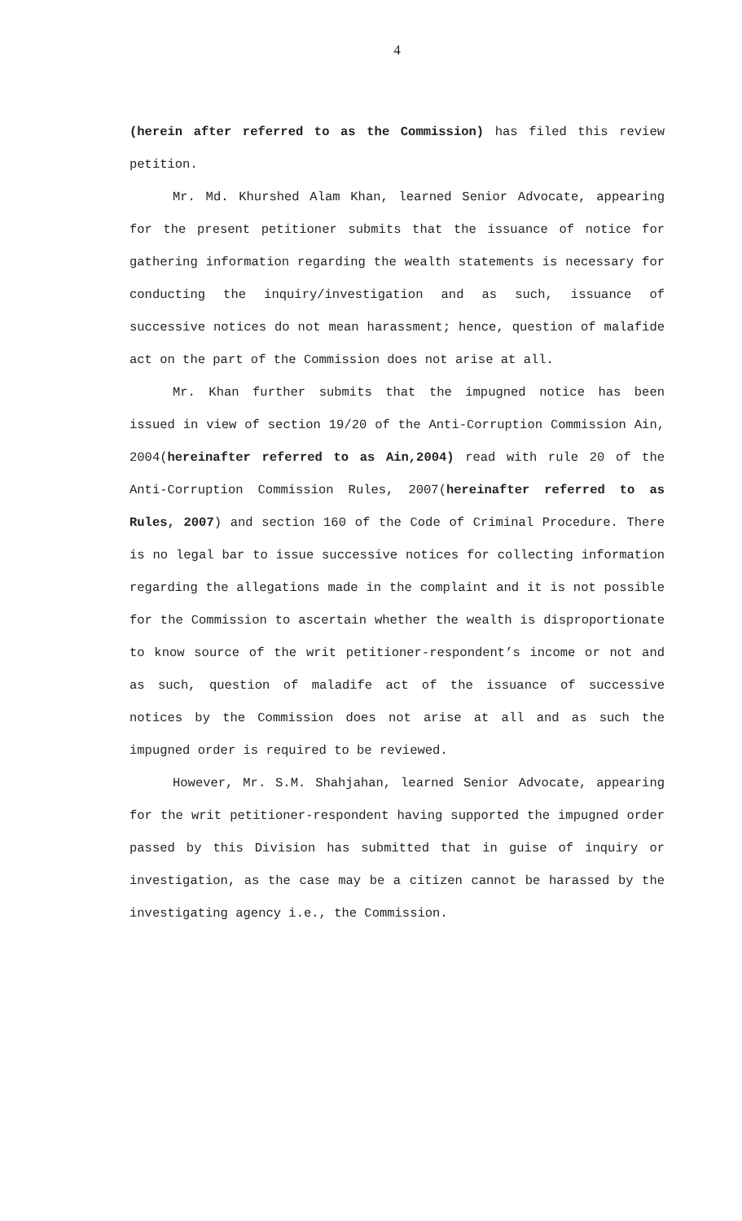4
(herein after referred to as the Commission) has filed this review petition.
Mr. Md. Khurshed Alam Khan, learned Senior Advocate, appearing for the present petitioner submits that the issuance of notice for gathering information regarding the wealth statements is necessary for conducting the inquiry/investigation and as such, issuance of successive notices do not mean harassment; hence, question of malafide act on the part of the Commission does not arise at all.
Mr. Khan further submits that the impugned notice has been issued in view of section 19/20 of the Anti-Corruption Commission Ain, 2004(hereinafter referred to as Ain,2004) read with rule 20 of the Anti-Corruption Commission Rules, 2007(hereinafter referred to as Rules, 2007) and section 160 of the Code of Criminal Procedure. There is no legal bar to issue successive notices for collecting information regarding the allegations made in the complaint and it is not possible for the Commission to ascertain whether the wealth is disproportionate to know source of the writ petitioner-respondent’s income or not and as such, question of maladife act of the issuance of successive notices by the Commission does not arise at all and as such the impugned order is required to be reviewed.
However, Mr. S.M. Shahjahan, learned Senior Advocate, appearing for the writ petitioner-respondent having supported the impugned order passed by this Division has submitted that in guise of inquiry or investigation, as the case may be a citizen cannot be harassed by the investigating agency i.e., the Commission.